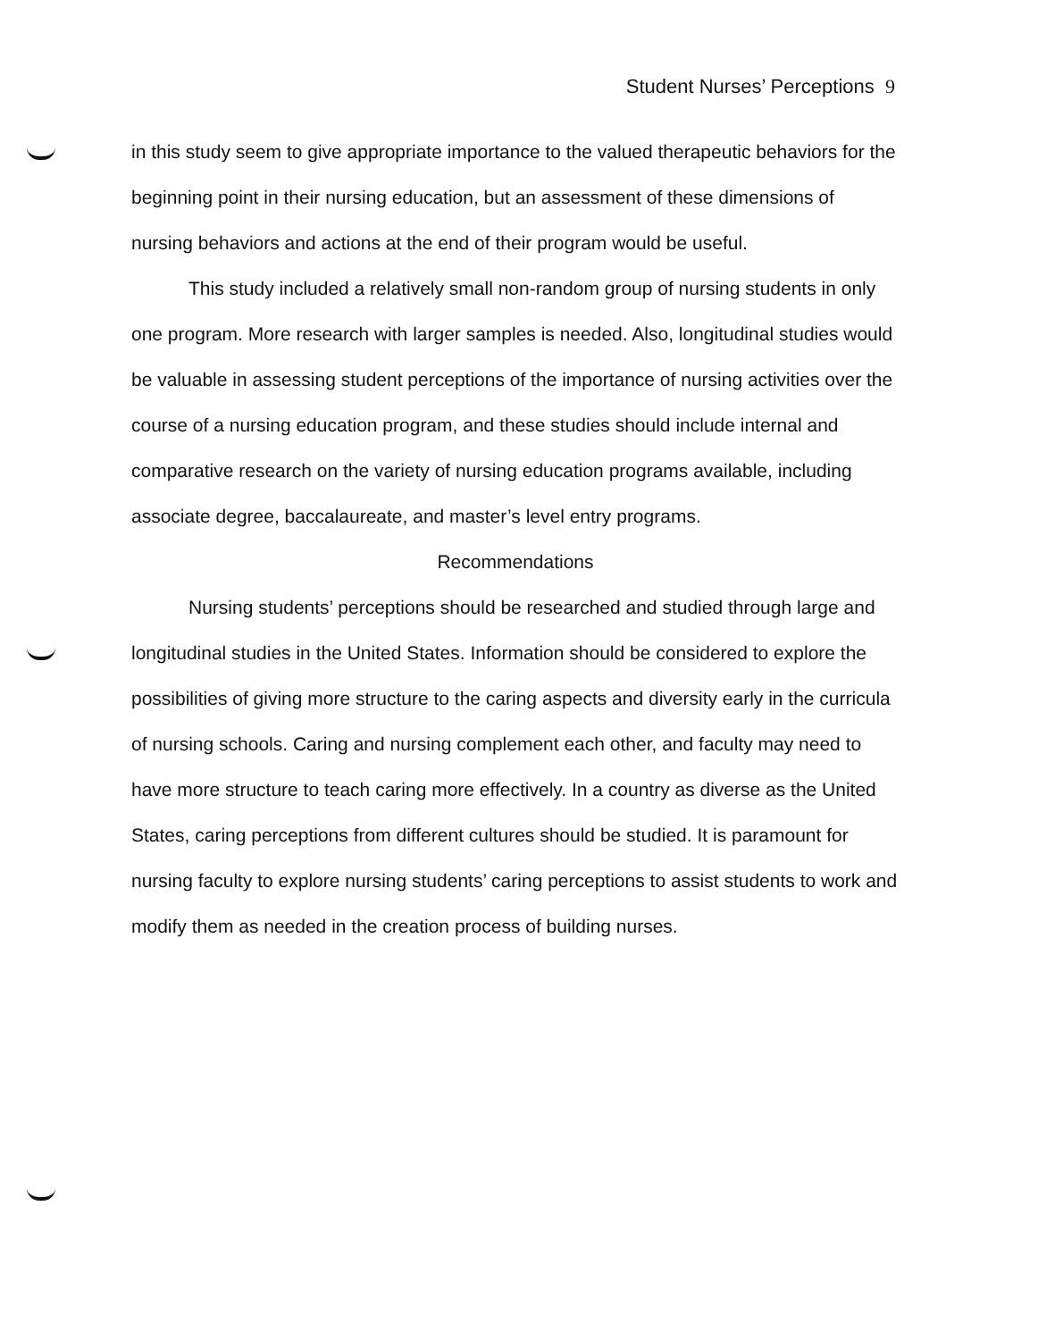Student Nurses’ Perceptions 9
in this study seem to give appropriate importance to the valued therapeutic behaviors for the beginning point in their nursing education, but an assessment of these dimensions of nursing behaviors and actions at the end of their program would be useful.
This study included a relatively small non-random group of nursing students in only one program. More research with larger samples is needed. Also, longitudinal studies would be valuable in assessing student perceptions of the importance of nursing activities over the course of a nursing education program, and these studies should include internal and comparative research on the variety of nursing education programs available, including associate degree, baccalaureate, and master’s level entry programs.
Recommendations
Nursing students’ perceptions should be researched and studied through large and longitudinal studies in the United States. Information should be considered to explore the possibilities of giving more structure to the caring aspects and diversity early in the curricula of nursing schools. Caring and nursing complement each other, and faculty may need to have more structure to teach caring more effectively. In a country as diverse as the United States, caring perceptions from different cultures should be studied. It is paramount for nursing faculty to explore nursing students’ caring perceptions to assist students to work and modify them as needed in the creation process of building nurses.